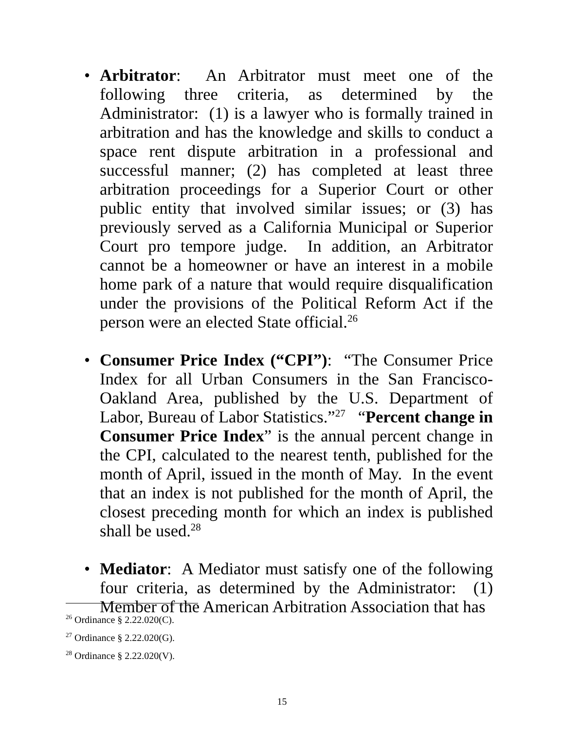• Arbitrator: An Arbitrator must meet one of the following three criteria, as determined by the Administrator: (1) is a lawyer who is formally trained in arbitration and has the knowledge and skills to conduct a space rent dispute arbitration in a professional and successful manner; (2) has completed at least three arbitration proceedings for a Superior Court or other public entity that involved similar issues; or (3) has previously served as a California Municipal or Superior Court pro tempore judge. In addition, an Arbitrator cannot be a homeowner or have an interest in a mobile home park of a nature that would require disqualification under the provisions of the Political Reform Act if the person were an elected State official.<sup>26</sup>
• Consumer Price Index (“CPI”): “The Consumer Price Index for all Urban Consumers in the San Francisco-Oakland Area, published by the U.S. Department of Labor, Bureau of Labor Statistics.”<sup>27</sup> “Percent change in Consumer Price Index” is the annual percent change in the CPI, calculated to the nearest tenth, published for the month of April, issued in the month of May. In the event that an index is not published for the month of April, the closest preceding month for which an index is published shall be used.<sup>28</sup>
• Mediator: A Mediator must satisfy one of the following four criteria, as determined by the Administrator: (1) Member of the American Arbitration Association that has
<sup>26</sup> Ordinance § 2.22.020(C).
<sup>27</sup> Ordinance § 2.22.020(G).
<sup>28</sup> Ordinance § 2.22.020(V).
15